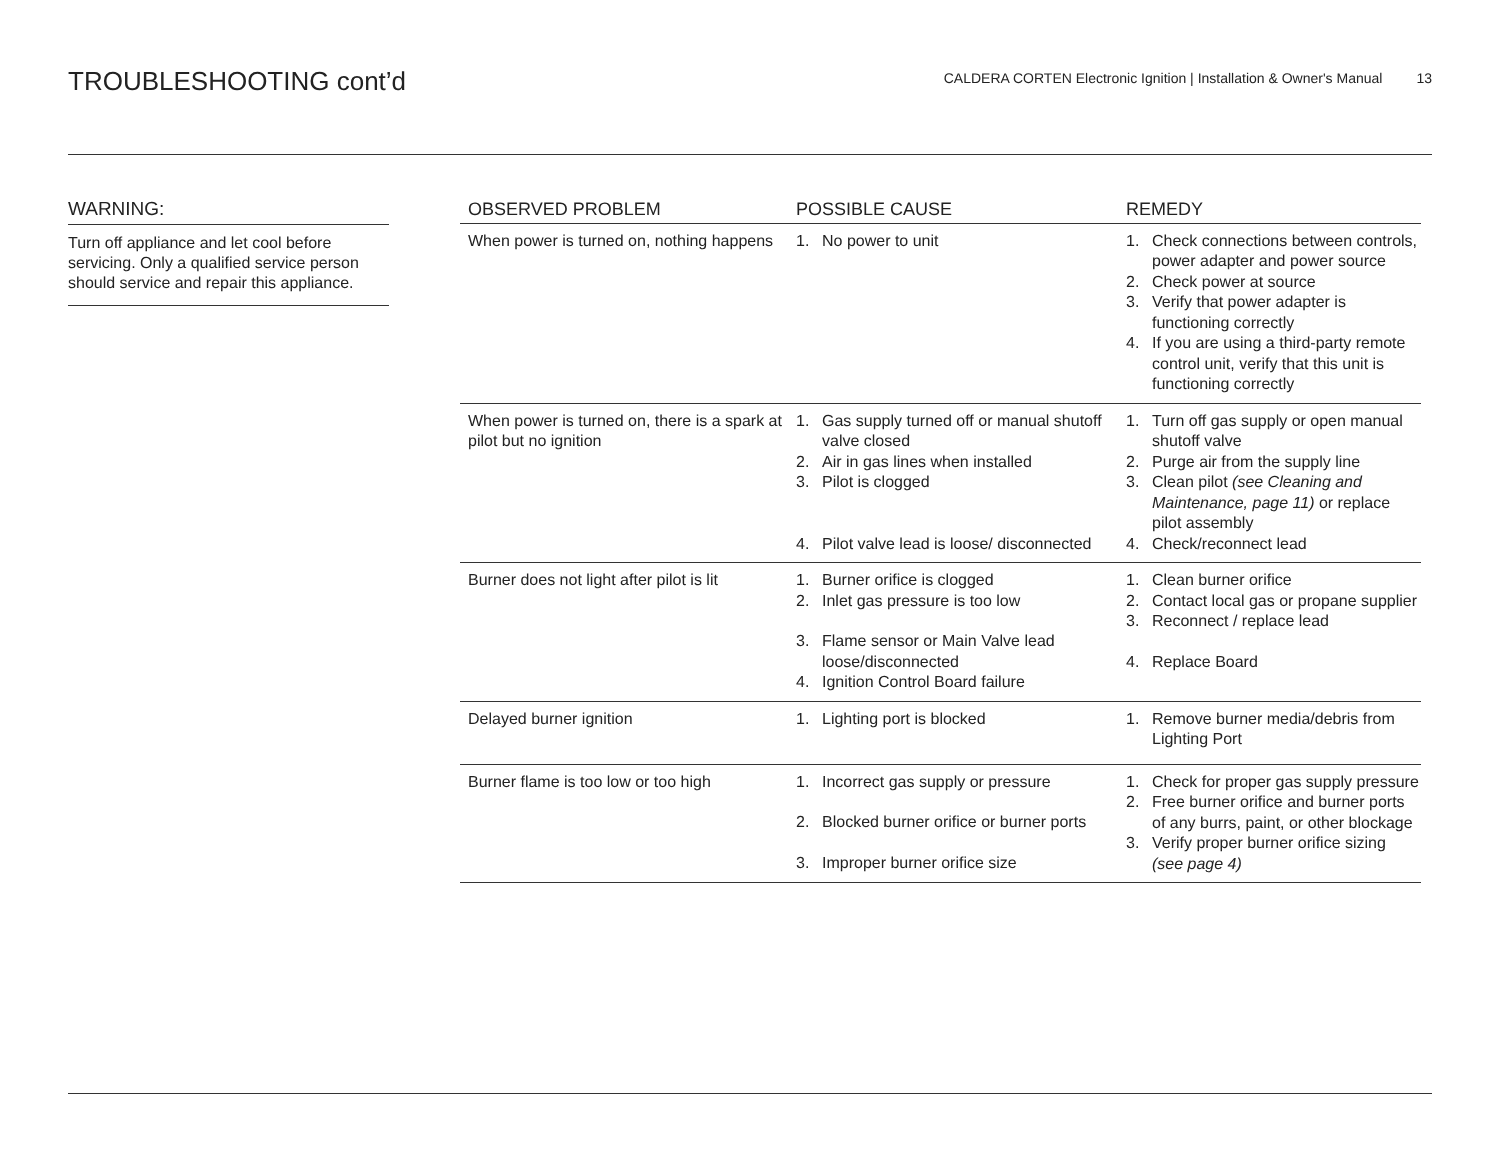TROUBLESHOOTING cont’d
CALDERA CORTEN Electronic Ignition | Installation & Owner's Manual 13
WARNING:
Turn off appliance and let cool before servicing. Only a qualified service person should service and repair this appliance.
| OBSERVED PROBLEM | POSSIBLE CAUSE | REMEDY |
| --- | --- | --- |
| When power is turned on, nothing happens | 1. No power to unit | 1. Check connections between controls, power adapter and power source 2. Check power at source 3. Verify that power adapter is functioning correctly 4. If you are using a third-party remote control unit, verify that this unit is functioning correctly |
| When power is turned on, there is a spark at pilot but no ignition | 1. Gas supply turned off or manual shutoff valve closed 2. Air in gas lines when installed 3. Pilot is clogged 4. Pilot valve lead is loose/ disconnected | 1. Turn off gas supply or open manual shutoff valve 2. Purge air from the supply line 3. Clean pilot (see Cleaning and Maintenance, page 11) or replace pilot assembly 4. Check/reconnect lead |
| Burner does not light after pilot is lit | 1. Burner orifice is clogged 2. Inlet gas pressure is too low 3. Flame sensor or Main Valve lead loose/disconnected 4. Ignition Control Board failure | 1. Clean burner orifice 2. Contact local gas or propane supplier 3. Reconnect / replace lead 4. Replace Board |
| Delayed burner ignition | 1. Lighting port is blocked | 1. Remove burner media/debris from Lighting Port |
| Burner flame is too low or too high | 1. Incorrect gas supply or pressure 2. Blocked burner orifice or burner ports 3. Improper burner orifice size | 1. Check for proper gas supply pressure 2. Free burner orifice and burner ports of any burrs, paint, or other blockage 3. Verify proper burner orifice sizing (see page 4) |